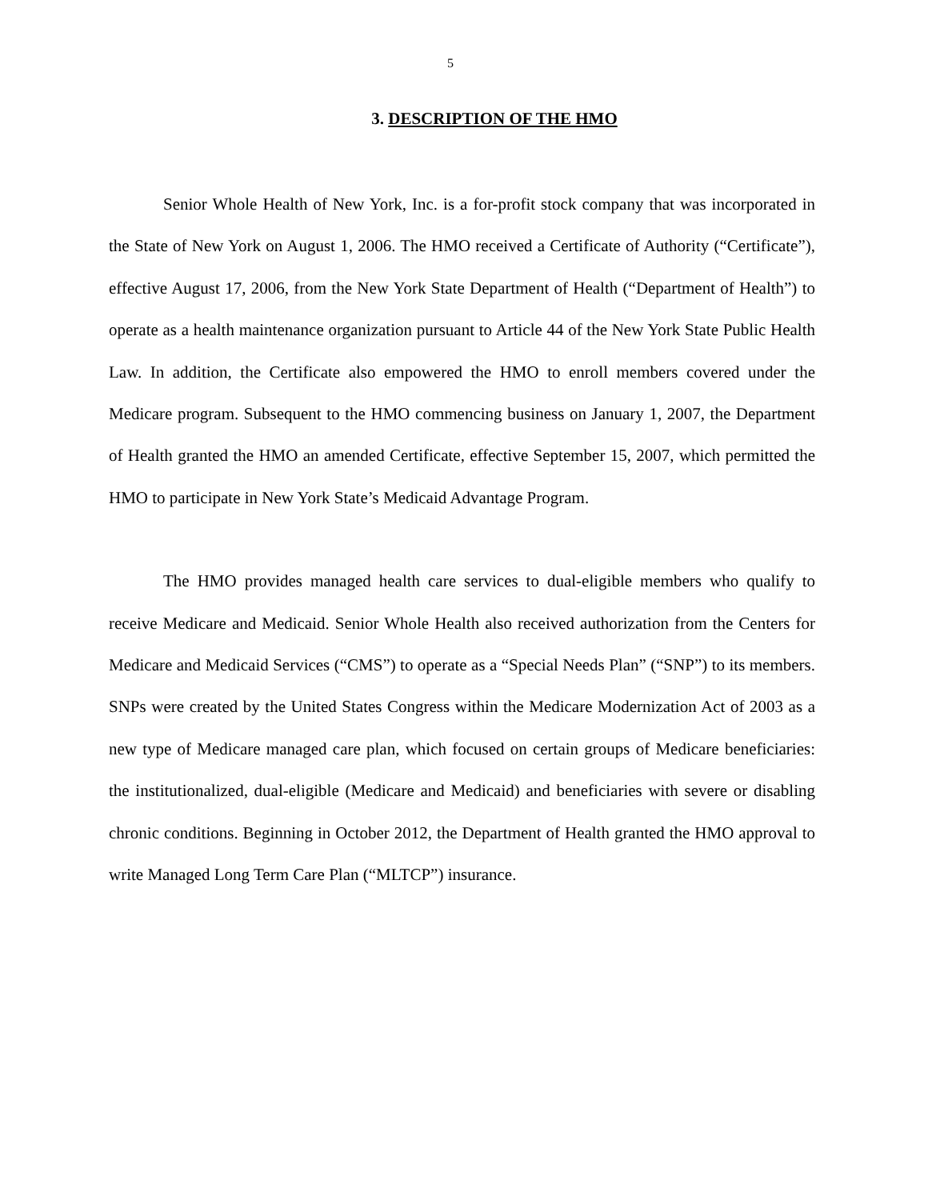5
3. DESCRIPTION OF THE HMO
Senior Whole Health of New York, Inc. is a for-profit stock company that was incorporated in the State of New York on August 1, 2006. The HMO received a Certificate of Authority (“Certificate”), effective August 17, 2006, from the New York State Department of Health (“Department of Health”) to operate as a health maintenance organization pursuant to Article 44 of the New York State Public Health Law. In addition, the Certificate also empowered the HMO to enroll members covered under the Medicare program. Subsequent to the HMO commencing business on January 1, 2007, the Department of Health granted the HMO an amended Certificate, effective September 15, 2007, which permitted the HMO to participate in New York State’s Medicaid Advantage Program.
The HMO provides managed health care services to dual-eligible members who qualify to receive Medicare and Medicaid. Senior Whole Health also received authorization from the Centers for Medicare and Medicaid Services (“CMS”) to operate as a “Special Needs Plan” (“SNP”) to its members. SNPs were created by the United States Congress within the Medicare Modernization Act of 2003 as a new type of Medicare managed care plan, which focused on certain groups of Medicare beneficiaries: the institutionalized, dual-eligible (Medicare and Medicaid) and beneficiaries with severe or disabling chronic conditions. Beginning in October 2012, the Department of Health granted the HMO approval to write Managed Long Term Care Plan (“MLTCP”) insurance.